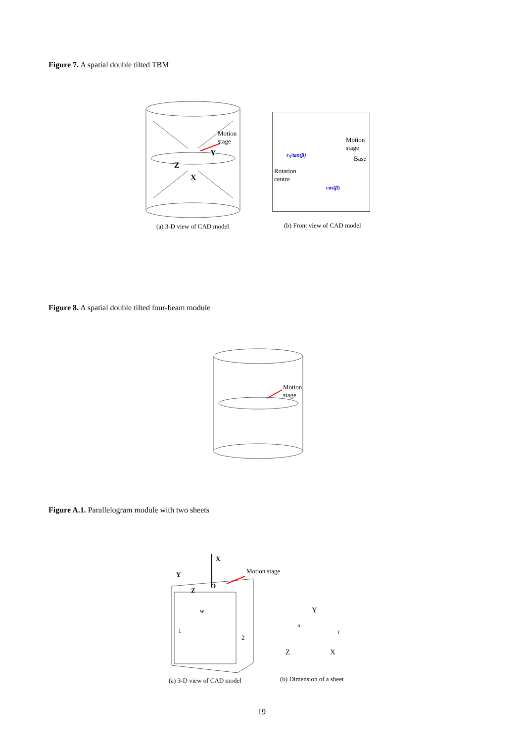Figure 7. A spatial double tilted TBM
Motion
stage
Y
Z
X
Motion
stage
r<sub>3</sub>/tan(β) Base
Rotation
centre
cos(β)
(a) 3-D view of CAD model (b) Front view of CAD model
Figure 8. A spatial double tilted four-beam module
Motion stage
Figure A.1. Parallelogram module with two sheets
X
Y Motion stage
Z
O
w
1
2
Y
u
t
Z X
(a) 3-D view of CAD model (b) Dimension of a sheet
19